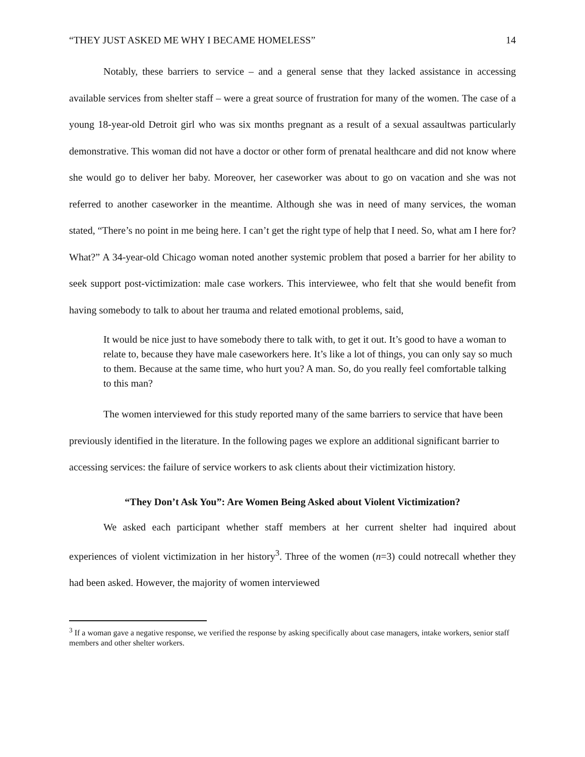“THEY JUST ASKED ME WHY I BECAME HOMELESS” 14
Notably, these barriers to service – and a general sense that they lacked assistance in accessing available services from shelter staff – were a great source of frustration for many of the women. The case of a young 18-year-old Detroit girl who was six months pregnant as a result of a sexual assaultwas particularly demonstrative. This woman did not have a doctor or other form of prenatal healthcare and did not know where she would go to deliver her baby. Moreover, her caseworker was about to go on vacation and she was not referred to another caseworker in the meantime. Although she was in need of many services, the woman stated, “There’s no point in me being here. I can’t get the right type of help that I need. So, what am I here for? What?” A 34-year-old Chicago woman noted another systemic problem that posed a barrier for her ability to seek support post-victimization: male case workers. This interviewee, who felt that she would benefit from having somebody to talk to about her trauma and related emotional problems, said,
It would be nice just to have somebody there to talk with, to get it out. It’s good to have a woman to relate to, because they have male caseworkers here. It’s like a lot of things, you can only say so much to them. Because at the same time, who hurt you? A man. So, do you really feel comfortable talking to this man?
The women interviewed for this study reported many of the same barriers to service that have been previously identified in the literature. In the following pages we explore an additional significant barrier to accessing services: the failure of service workers to ask clients about their victimization history.
“They Don’t Ask You”: Are Women Being Asked about Violent Victimization?
We asked each participant whether staff members at her current shelter had inquired about experiences of violent victimization in her history<sup>3</sup>. Three of the women (n=3) could notrecall whether they had been asked. However, the majority of women interviewed
<sup>3</sup> If a woman gave a negative response, we verified the response by asking specifically about case managers, intake workers, senior staff members and other shelter workers.